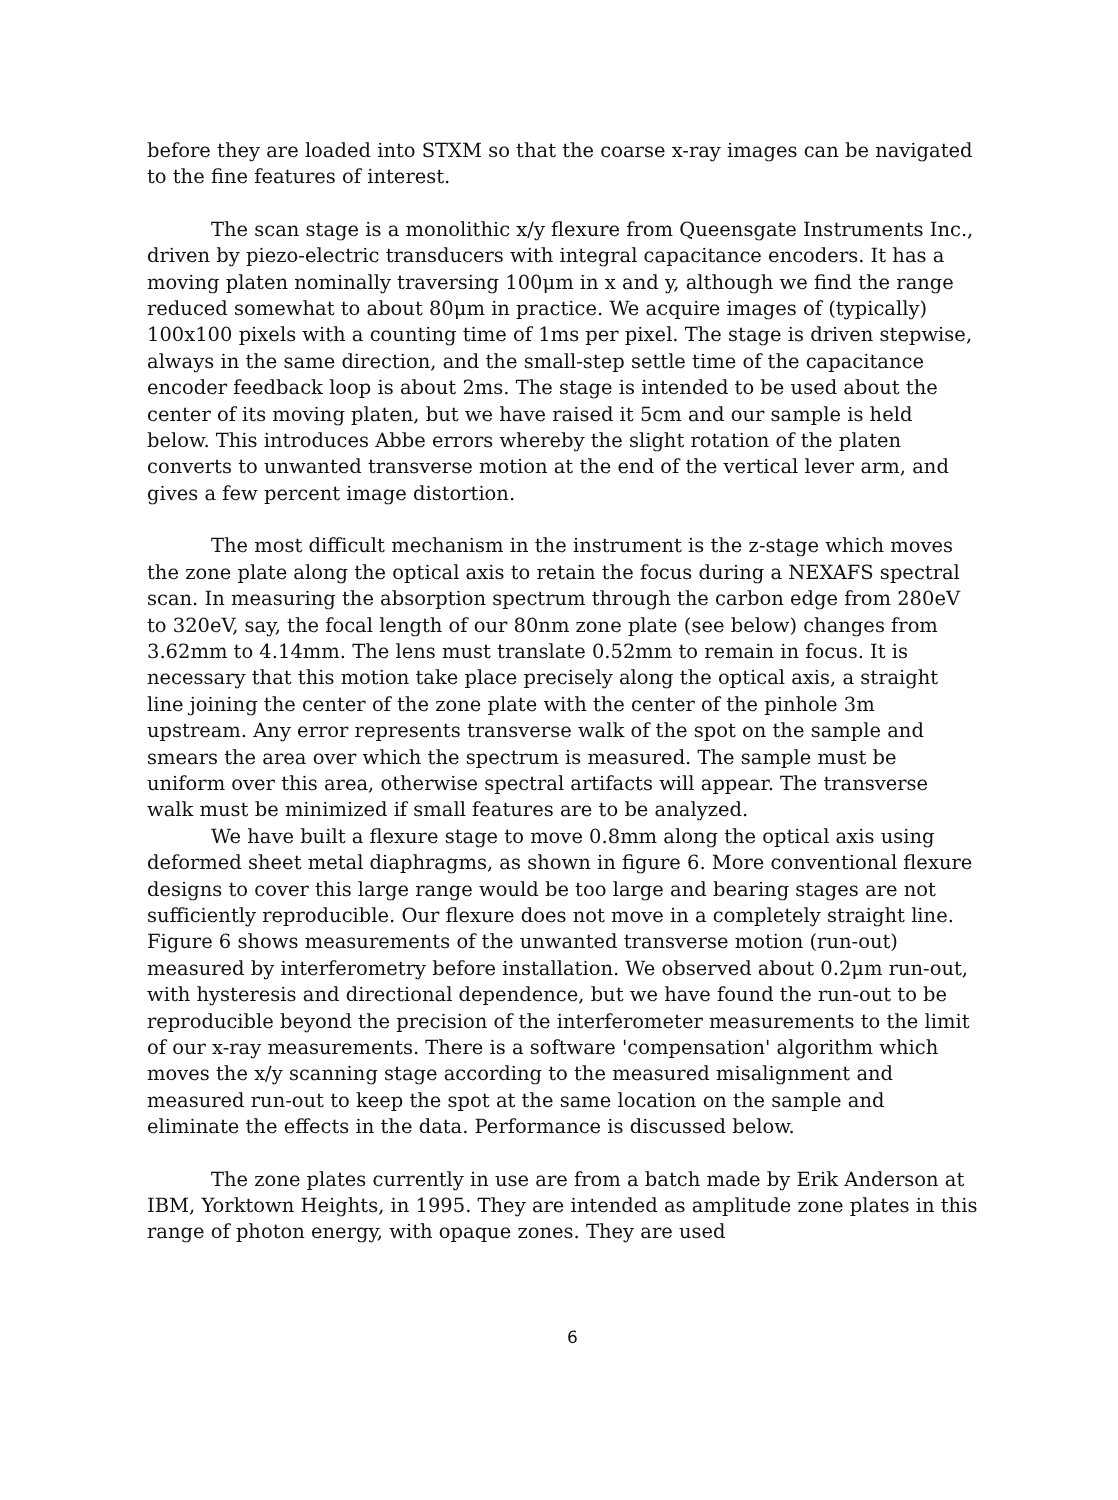before they are loaded into STXM so that the coarse x-ray images can be navigated to the fine features of interest.
The scan stage is a monolithic x/y flexure from Queensgate Instruments Inc., driven by piezo-electric transducers with integral capacitance encoders. It has a moving platen nominally traversing 100μm in x and y, although we find the range reduced somewhat to about 80μm in practice. We acquire images of (typically) 100x100 pixels with a counting time of 1ms per pixel. The stage is driven stepwise, always in the same direction, and the small-step settle time of the capacitance encoder feedback loop is about 2ms. The stage is intended to be used about the center of its moving platen, but we have raised it 5cm and our sample is held below. This introduces Abbe errors whereby the slight rotation of the platen converts to unwanted transverse motion at the end of the vertical lever arm, and gives a few percent image distortion.
The most difficult mechanism in the instrument is the z-stage which moves the zone plate along the optical axis to retain the focus during a NEXAFS spectral scan. In measuring the absorption spectrum through the carbon edge from 280eV to 320eV, say, the focal length of our 80nm zone plate (see below) changes from 3.62mm to 4.14mm. The lens must translate 0.52mm to remain in focus. It is necessary that this motion take place precisely along the optical axis, a straight line joining the center of the zone plate with the center of the pinhole 3m upstream. Any error represents transverse walk of the spot on the sample and smears the area over which the spectrum is measured. The sample must be uniform over this area, otherwise spectral artifacts will appear. The transverse walk must be minimized if small features are to be analyzed.
We have built a flexure stage to move 0.8mm along the optical axis using deformed sheet metal diaphragms, as shown in figure 6. More conventional flexure designs to cover this large range would be too large and bearing stages are not sufficiently reproducible. Our flexure does not move in a completely straight line. Figure 6 shows measurements of the unwanted transverse motion (run-out) measured by interferometry before installation. We observed about 0.2μm run-out, with hysteresis and directional dependence, but we have found the run-out to be reproducible beyond the precision of the interferometer measurements to the limit of our x-ray measurements. There is a software 'compensation' algorithm which moves the x/y scanning stage according to the measured misalignment and measured run-out to keep the spot at the same location on the sample and eliminate the effects in the data. Performance is discussed below.
The zone plates currently in use are from a batch made by Erik Anderson at IBM, Yorktown Heights, in 1995. They are intended as amplitude zone plates in this range of photon energy, with opaque zones. They are used
6